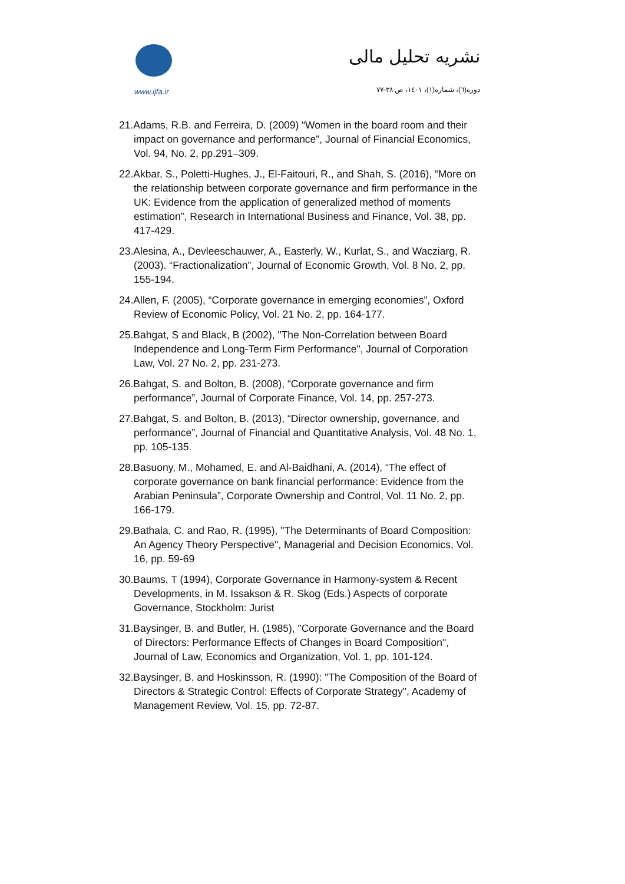www.ijfa.ir
نشریه تحلیل مالی
دوره(٦)، شماره(١)، ١٤٠١، ص ٣٨-٧٧
21.Adams, R.B. and Ferreira, D. (2009) “Women in the board room and their impact on governance and performance”, Journal of Financial Economics, Vol. 94, No. 2, pp.291–309.
22.Akbar, S., Poletti-Hughes, J., El-Faitouri, R., and Shah, S. (2016), “More on the relationship between corporate governance and firm performance in the UK: Evidence from the application of generalized method of moments estimation”, Research in International Business and Finance, Vol. 38, pp. 417-429.
23.Alesina, A., Devleeschauwer, A., Easterly, W., Kurlat, S., and Wacziarg, R. (2003). “Fractionalization”, Journal of Economic Growth, Vol. 8 No. 2, pp. 155-194.
24.Allen, F. (2005), “Corporate governance in emerging economies”, Oxford Review of Economic Policy, Vol. 21 No. 2, pp. 164-177.
25.Bahgat, S and Black, B (2002), "The Non-Correlation between Board Independence and Long-Term Firm Performance", Journal of Corporation Law, Vol. 27 No. 2, pp. 231-273.
26.Bahgat, S. and Bolton, B. (2008), “Corporate governance and firm performance”, Journal of Corporate Finance, Vol. 14, pp. 257-273.
27.Bahgat, S. and Bolton, B. (2013), “Director ownership, governance, and performance”, Journal of Financial and Quantitative Analysis, Vol. 48 No. 1, pp. 105-135.
28.Basuony, M., Mohamed, E. and Al-Baidhani, A. (2014), “The effect of corporate governance on bank financial performance: Evidence from the Arabian Peninsula”, Corporate Ownership and Control, Vol. 11 No. 2, pp. 166-179.
29.Bathala, C. and Rao, R. (1995), "The Determinants of Board Composition: An Agency Theory Perspective", Managerial and Decision Economics, Vol. 16, pp. 59-69
30.Baums, T (1994), Corporate Governance in Harmony-system & Recent Developments, in M. Issakson & R. Skog (Eds.) Aspects of corporate Governance, Stockholm: Jurist
31.Baysinger, B. and Butler, H. (1985), "Corporate Governance and the Board of Directors: Performance Effects of Changes in Board Composition", Journal of Law, Economics and Organization, Vol. 1, pp. 101-124.
32.Baysinger, B. and Hoskinsson, R. (1990): "The Composition of the Board of Directors & Strategic Control: Effects of Corporate Strategy", Academy of Management Review, Vol. 15, pp. 72-87.